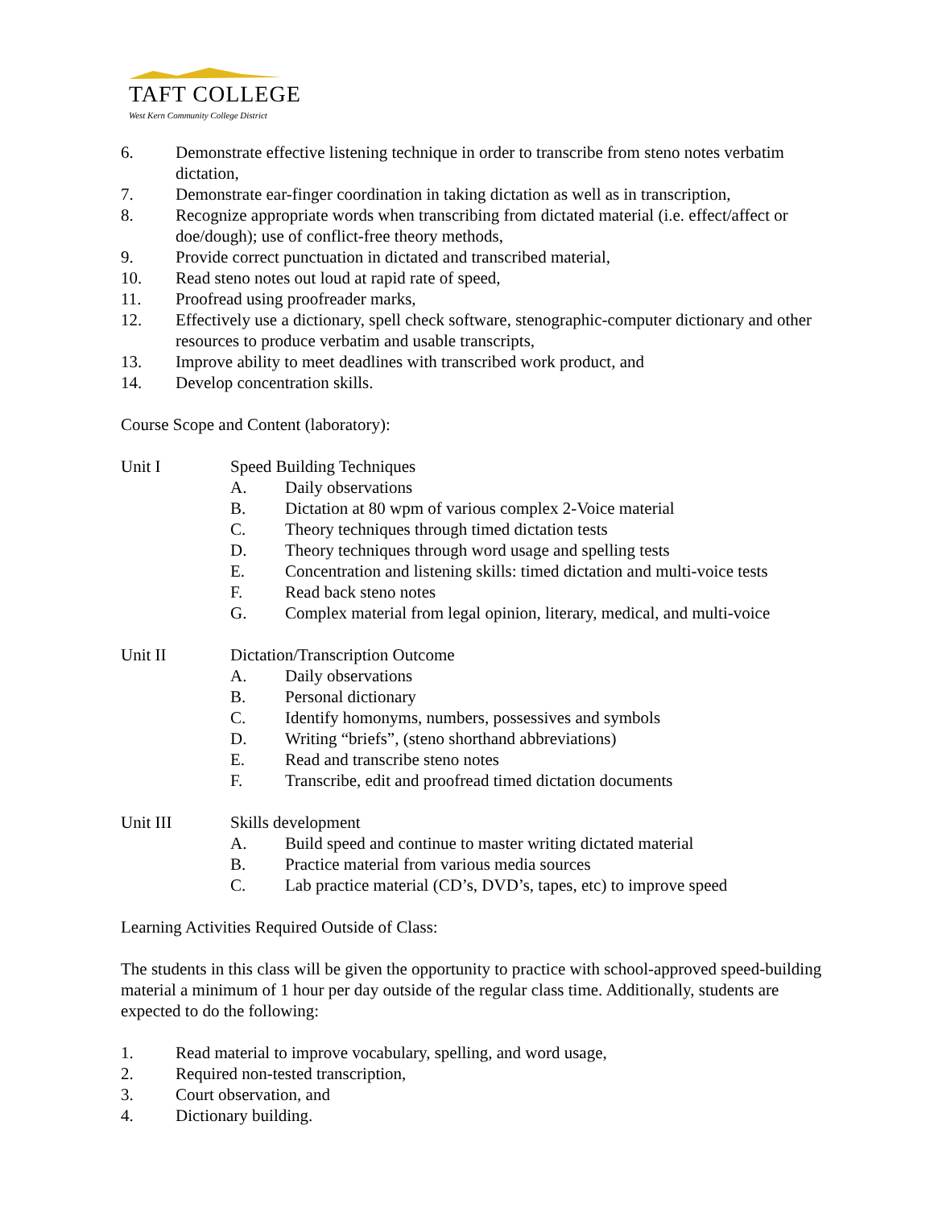TAFT COLLEGE
West Kern Community College District
6. Demonstrate effective listening technique in order to transcribe from steno notes verbatim dictation,
7. Demonstrate ear-finger coordination in taking dictation as well as in transcription,
8. Recognize appropriate words when transcribing from dictated material (i.e. effect/affect or doe/dough); use of conflict-free theory methods,
9. Provide correct punctuation in dictated and transcribed material,
10. Read steno notes out loud at rapid rate of speed,
11. Proofread using proofreader marks,
12. Effectively use a dictionary, spell check software, stenographic-computer dictionary and other resources to produce verbatim and usable transcripts,
13. Improve ability to meet deadlines with transcribed work product, and
14. Develop concentration skills.
Course Scope and Content (laboratory):
Unit I Speed Building Techniques
A. Daily observations
B. Dictation at 80 wpm of various complex 2-Voice material
C. Theory techniques through timed dictation tests
D. Theory techniques through word usage and spelling tests
E. Concentration and listening skills: timed dictation and multi-voice tests
F. Read back steno notes
G. Complex material from legal opinion, literary, medical, and multi-voice
Unit II Dictation/Transcription Outcome
A. Daily observations
B. Personal dictionary
C. Identify homonyms, numbers, possessives and symbols
D. Writing “briefs”, (steno shorthand abbreviations)
E. Read and transcribe steno notes
F. Transcribe, edit and proofread timed dictation documents
Unit III Skills development
A. Build speed and continue to master writing dictated material
B. Practice material from various media sources
C. Lab practice material (CD’s, DVD’s, tapes, etc) to improve speed
Learning Activities Required Outside of Class:
The students in this class will be given the opportunity to practice with school-approved speed-building material a minimum of 1 hour per day outside of the regular class time. Additionally, students are expected to do the following:
1. Read material to improve vocabulary, spelling, and word usage,
2. Required non-tested transcription,
3. Court observation, and
4. Dictionary building.